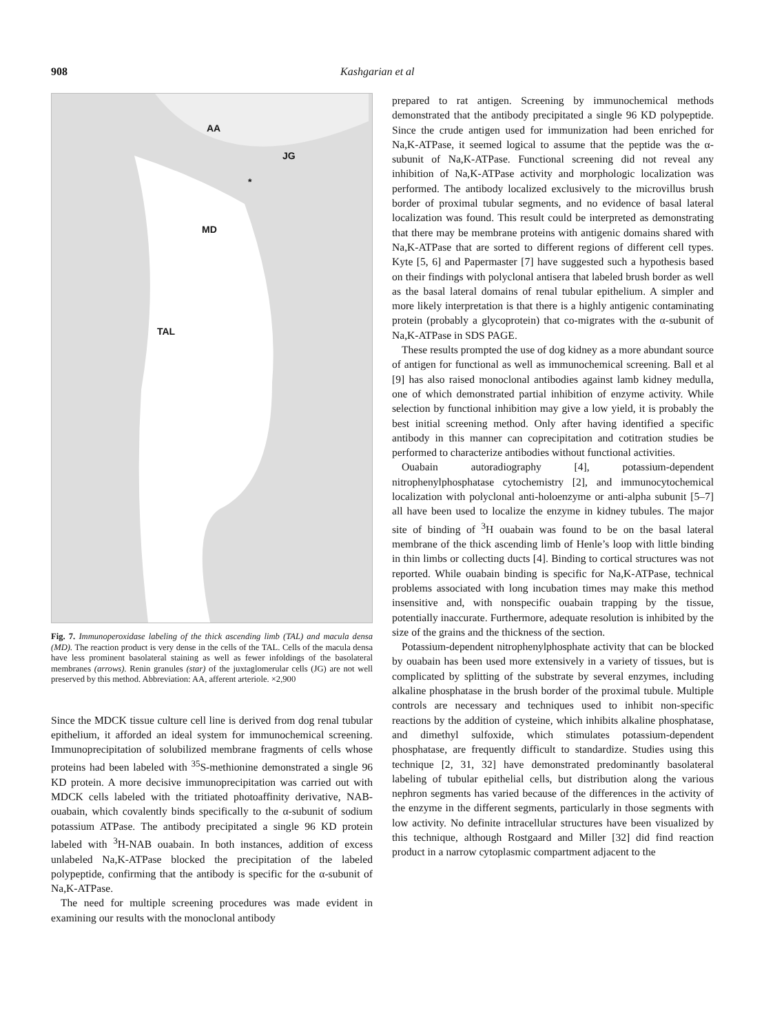908 Kashgarian et al
AA
JG
*
MD
TAL
Fig. 7. Immunoperoxidase labeling of the thick ascending limb (TAL) and macula densa (MD). The reaction product is very dense in the cells of the TAL. Cells of the macula densa have less prominent basolateral staining as well as fewer infoldings of the basolateral membranes (arrows). Renin granules (star) of the juxtaglomerular cells (JG) are not well preserved by this method. Abbreviation: AA, afferent arteriole. ×2,900
Since the MDCK tissue culture cell line is derived from dog renal tubular epithelium, it afforded an ideal system for immunochemical screening. Immunoprecipitation of solubilized membrane fragments of cells whose proteins had been labeled with <sup>35</sup>S-methionine demonstrated a single 96 KD protein. A more decisive immunoprecipitation was carried out with MDCK cells labeled with the tritiated photoaffinity derivative, NAB-ouabain, which covalently binds specifically to the α-subunit of sodium potassium ATPase. The antibody precipitated a single 96 KD protein labeled with <sup>3</sup>H-NAB ouabain. In both instances, addition of excess unlabeled Na,K-ATPase blocked the precipitation of the labeled polypeptide, confirming that the antibody is specific for the α-subunit of Na,K-ATPase.
The need for multiple screening procedures was made evident in examining our results with the monoclonal antibody
prepared to rat antigen. Screening by immunochemical methods demonstrated that the antibody precipitated a single 96 KD polypeptide. Since the crude antigen used for immunization had been enriched for Na,K-ATPase, it seemed logical to assume that the peptide was the α-subunit of Na,K-ATPase. Functional screening did not reveal any inhibition of Na,K-ATPase activity and morphologic localization was performed. The antibody localized exclusively to the microvillus brush border of proximal tubular segments, and no evidence of basal lateral localization was found. This result could be interpreted as demonstrating that there may be membrane proteins with antigenic domains shared with Na,K-ATPase that are sorted to different regions of different cell types. Kyte [5, 6] and Papermaster [7] have suggested such a hypothesis based on their findings with polyclonal antisera that labeled brush border as well as the basal lateral domains of renal tubular epithelium. A simpler and more likely interpretation is that there is a highly antigenic contaminating protein (probably a glycoprotein) that co-migrates with the α-subunit of Na,K-ATPase in SDS PAGE.
These results prompted the use of dog kidney as a more abundant source of antigen for functional as well as immunochemical screening. Ball et al [9] has also raised monoclonal antibodies against lamb kidney medulla, one of which demonstrated partial inhibition of enzyme activity. While selection by functional inhibition may give a low yield, it is probably the best initial screening method. Only after having identified a specific antibody in this manner can coprecipitation and cotitration studies be performed to characterize antibodies without functional activities.
Ouabain autoradiography [4], potassium-dependent nitrophenylphosphatase cytochemistry [2], and immunocytochemical localization with polyclonal anti-holoenzyme or anti-alpha subunit [5–7] all have been used to localize the enzyme in kidney tubules. The major site of binding of <sup>3</sup>H ouabain was found to be on the basal lateral membrane of the thick ascending limb of Henle’s loop with little binding in thin limbs or collecting ducts [4]. Binding to cortical structures was not reported. While ouabain binding is specific for Na,K-ATPase, technical problems associated with long incubation times may make this method insensitive and, with nonspecific ouabain trapping by the tissue, potentially inaccurate. Furthermore, adequate resolution is inhibited by the size of the grains and the thickness of the section.
Potassium-dependent nitrophenylphosphate activity that can be blocked by ouabain has been used more extensively in a variety of tissues, but is complicated by splitting of the substrate by several enzymes, including alkaline phosphatase in the brush border of the proximal tubule. Multiple controls are necessary and techniques used to inhibit non-specific reactions by the addition of cysteine, which inhibits alkaline phosphatase, and dimethyl sulfoxide, which stimulates potassium-dependent phosphatase, are frequently difficult to standardize. Studies using this technique [2, 31, 32] have demonstrated predominantly basolateral labeling of tubular epithelial cells, but distribution along the various nephron segments has varied because of the differences in the activity of the enzyme in the different segments, particularly in those segments with low activity. No definite intracellular structures have been visualized by this technique, although Rostgaard and Miller [32] did find reaction product in a narrow cytoplasmic compartment adjacent to the